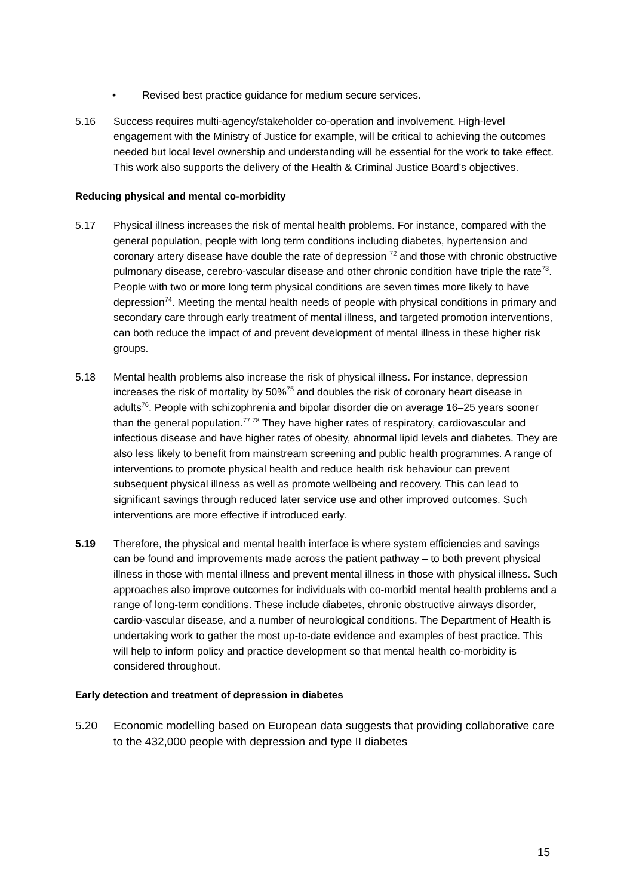• Revised best practice guidance for medium secure services.
5.16 Success requires multi-agency/stakeholder co-operation and involvement. High-level engagement with the Ministry of Justice for example, will be critical to achieving the outcomes needed but local level ownership and understanding will be essential for the work to take effect. This work also supports the delivery of the Health & Criminal Justice Board's objectives.
Reducing physical and mental co-morbidity
5.17 Physical illness increases the risk of mental health problems. For instance, compared with the general population, people with long term conditions including diabetes, hypertension and coronary artery disease have double the rate of depression <sup>72</sup> and those with chronic obstructive pulmonary disease, cerebro-vascular disease and other chronic condition have triple the rate<sup>73</sup>. People with two or more long term physical conditions are seven times more likely to have depression<sup>74</sup>. Meeting the mental health needs of people with physical conditions in primary and secondary care through early treatment of mental illness, and targeted promotion interventions, can both reduce the impact of and prevent development of mental illness in these higher risk groups.
5.18 Mental health problems also increase the risk of physical illness. For instance, depression increases the risk of mortality by 50%<sup>75</sup> and doubles the risk of coronary heart disease in adults<sup>76</sup>. People with schizophrenia and bipolar disorder die on average 16–25 years sooner than the general population.<sup>77 78</sup> They have higher rates of respiratory, cardiovascular and infectious disease and have higher rates of obesity, abnormal lipid levels and diabetes. They are also less likely to benefit from mainstream screening and public health programmes. A range of interventions to promote physical health and reduce health risk behaviour can prevent subsequent physical illness as well as promote wellbeing and recovery. This can lead to significant savings through reduced later service use and other improved outcomes. Such interventions are more effective if introduced early.
5.19 Therefore, the physical and mental health interface is where system efficiencies and savings can be found and improvements made across the patient pathway – to both prevent physical illness in those with mental illness and prevent mental illness in those with physical illness. Such approaches also improve outcomes for individuals with co-morbid mental health problems and a range of long-term conditions. These include diabetes, chronic obstructive airways disorder, cardio-vascular disease, and a number of neurological conditions. The Department of Health is undertaking work to gather the most up-to-date evidence and examples of best practice. This will help to inform policy and practice development so that mental health co-morbidity is considered throughout.
Early detection and treatment of depression in diabetes
5.20 Economic modelling based on European data suggests that providing collaborative care to the 432,000 people with depression and type II diabetes
15